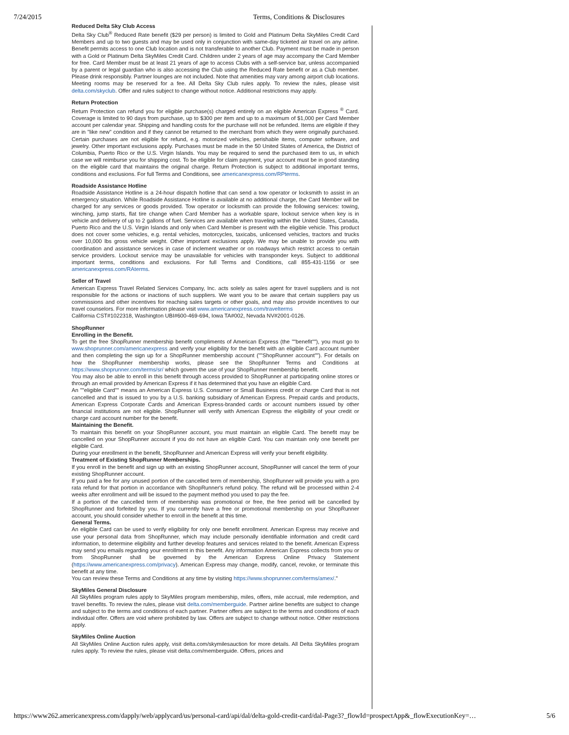7/24/2015 Terms, Conditions & Disclosures
Reduced Delta Sky Club Access
Delta Sky Club<sup>®</sup> Reduced Rate benefit ($29 per person) is limited to Gold and Platinum Delta SkyMiles Credit Card Members and up to two guests and may be used only in conjunction with same-day ticketed air travel on any airline. Benefit permits access to one Club location and is not transferable to another Club. Payment must be made in person with a Gold or Platinum Delta SkyMiles Credit Card. Children under 2 years of age may accompany the Card Member for free. Card Member must be at least 21 years of age to access Clubs with a self-service bar, unless accompanied by a parent or legal guardian who is also accessing the Club using the Reduced Rate benefit or as a Club member. Please drink responsibly. Partner lounges are not included. Note that amenities may vary among airport club locations. Meeting rooms may be reserved for a fee. All Delta Sky Club rules apply. To review the rules, please visit delta.com/skyclub. Offer and rules subject to change without notice. Additional restrictions may apply.
Return Protection
Return Protection can refund you for eligible purchase(s) charged entirely on an eligible American Express <sup>®</sup> Card. Coverage is limited to 90 days from purchase, up to $300 per item and up to a maximum of $1,000 per Card Member account per calendar year. Shipping and handling costs for the purchase will not be refunded. Items are eligible if they are in "like new" condition and if they cannot be returned to the merchant from which they were originally purchased. Certain purchases are not eligible for refund, e.g. motorized vehicles, perishable items, computer software, and jewelry. Other important exclusions apply. Purchases must be made in the 50 United States of America, the District of Columbia, Puerto Rico or the U.S. Virgin Islands. You may be required to send the purchased item to us, in which case we will reimburse you for shipping cost. To be eligible for claim payment, your account must be in good standing on the eligible card that maintains the original charge. Return Protection is subject to additional important terms, conditions and exclusions. For full Terms and Conditions, see americanexpress.com/RPterms.
Roadside Assistance Hotline
Roadside Assistance Hotline is a 24-hour dispatch hotline that can send a tow operator or locksmith to assist in an emergency situation. While Roadside Assistance Hotline is available at no additional charge, the Card Member will be charged for any services or goods provided. Tow operator or locksmith can provide the following services: towing, winching, jump starts, flat tire change when Card Member has a workable spare, lockout service when key is in vehicle and delivery of up to 2 gallons of fuel. Services are available when traveling within the United States, Canada, Puerto Rico and the U.S. Virgin Islands and only when Card Member is present with the eligible vehicle. This product does not cover some vehicles, e.g. rental vehicles, motorcycles, taxicabs, unlicensed vehicles, tractors and trucks over 10,000 lbs gross vehicle weight. Other important exclusions apply. We may be unable to provide you with coordination and assistance services in case of inclement weather or on roadways which restrict access to certain service providers. Lockout service may be unavailable for vehicles with transponder keys. Subject to additional important terms, conditions and exclusions. For full Terms and Conditions, call 855-431-1156 or see americanexpress.com/RAterms.
Seller of Travel
American Express Travel Related Services Company, Inc. acts solely as sales agent for travel suppliers and is not responsible for the actions or inactions of such suppliers. We want you to be aware that certain suppliers pay us commissions and other incentives for reaching sales targets or other goals, and may also provide incentives to our travel counselors. For more information please visit www.americanexpress.com/travelterms
California CST#1022318, Washington UBI#600-469-694, Iowa TA#002, Nevada NV#2001-0126.
ShopRunner
Enrolling in the Benefit.
To get the free ShopRunner membership benefit compliments of American Express (the ""benefit""), you must go to www.shoprunner.com/americanexpress and verify your eligibility for the benefit with an eligible Card account number and then completing the sign up for a ShopRunner membership account (""ShopRunner account""). For details on how the ShopRunner membership works, please see the ShopRunner Terms and Conditions at https://www.shoprunner.com/terms/sr/ which govern the use of your ShopRunner membership benefit.
You may also be able to enroll in this benefit through access provided to ShopRunner at participating online stores or through an email provided by American Express if it has determined that you have an eligible Card.
An ""eligible Card"" means an American Express U.S. Consumer or Small Business credit or charge Card that is not cancelled and that is issued to you by a U.S. banking subsidiary of American Express. Prepaid cards and products, American Express Corporate Cards and American Express-branded cards or account numbers issued by other financial institutions are not eligible. ShopRunner will verify with American Express the eligibility of your credit or charge card account number for the benefit.
Maintaining the Benefit.
To maintain this benefit on your ShopRunner account, you must maintain an eligible Card. The benefit may be cancelled on your ShopRunner account if you do not have an eligible Card. You can maintain only one benefit per eligible Card.
During your enrollment in the benefit, ShopRunner and American Express will verify your benefit eligibility.
Treatment of Existing ShopRunner Memberships.
If you enroll in the benefit and sign up with an existing ShopRunner account, ShopRunner will cancel the term of your existing ShopRunner account.
If you paid a fee for any unused portion of the cancelled term of membership, ShopRunner will provide you with a pro rata refund for that portion in accordance with ShopRunner's refund policy. The refund will be processed within 2-4 weeks after enrollment and will be issued to the payment method you used to pay the fee.
If a portion of the cancelled term of membership was promotional or free, the free period will be cancelled by ShopRunner and forfeited by you. If you currently have a free or promotional membership on your ShopRunner account, you should consider whether to enroll in the benefit at this time.
General Terms.
An eligible Card can be used to verify eligibility for only one benefit enrollment. American Express may receive and use your personal data from ShopRunner, which may include personally identifiable information and credit card information, to determine eligibility and further develop features and services related to the benefit. American Express may send you emails regarding your enrollment in this benefit. Any information American Express collects from you or from ShopRunner shall be governed by the American Express Online Privacy Statement (https://www.americanexpress.com/privacy). American Express may change, modify, cancel, revoke, or terminate this benefit at any time.
You can review these Terms and Conditions at any time by visiting https://www.shoprunner.com/terms/amex/."
SkyMiles General Disclosure
All SkyMiles program rules apply to SkyMiles program membership, miles, offers, mile accrual, mile redemption, and travel benefits. To review the rules, please visit delta.com/memberguide. Partner airline benefits are subject to change and subject to the terms and conditions of each partner. Partner offers are subject to the terms and conditions of each individual offer. Offers are void where prohibited by law. Offers are subject to change without notice. Other restrictions apply.
SkyMiles Online Auction
All SkyMiles Online Auction rules apply, visit delta.com/skymilesauction for more details. All Delta SkyMiles program rules apply. To review the rules, please visit delta.com/memberguide. Offers, prices and
https://www262.americanexpress.com/dapply/web/applycard/us/personal-card/api/dal/delta-gold-credit-card/dal-Page3?_flowId=prospectApp&_flowExecutionKey=… 5/6